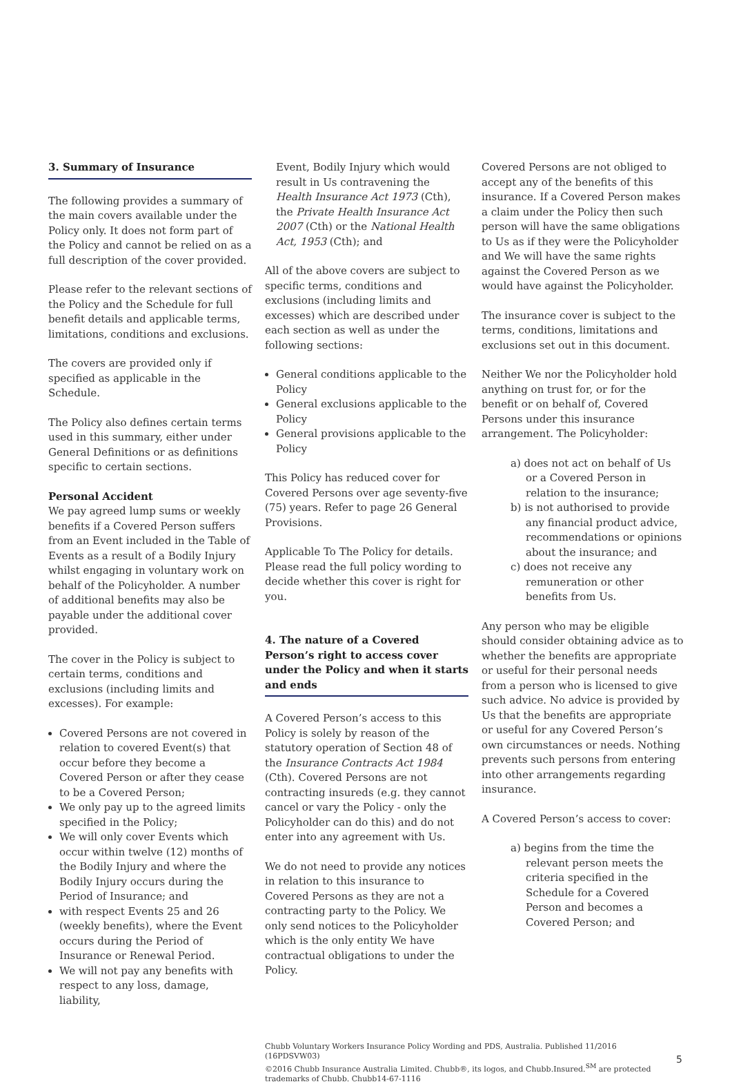3. Summary of Insurance
The following provides a summary of the main covers available under the Policy only. It does not form part of the Policy and cannot be relied on as a full description of the cover provided.
Please refer to the relevant sections of the Policy and the Schedule for full benefit details and applicable terms, limitations, conditions and exclusions.
The covers are provided only if specified as applicable in the Schedule.
The Policy also defines certain terms used in this summary, either under General Definitions or as definitions specific to certain sections.
Personal Accident
We pay agreed lump sums or weekly benefits if a Covered Person suffers from an Event included in the Table of Events as a result of a Bodily Injury whilst engaging in voluntary work on behalf of the Policyholder. A number of additional benefits may also be payable under the additional cover provided.
The cover in the Policy is subject to certain terms, conditions and exclusions (including limits and excesses). For example:
Covered Persons are not covered in relation to covered Event(s) that occur before they become a Covered Person or after they cease to be a Covered Person;
We only pay up to the agreed limits specified in the Policy;
We will only cover Events which occur within twelve (12) months of the Bodily Injury and where the Bodily Injury occurs during the Period of Insurance; and
with respect Events 25 and 26 (weekly benefits), where the Event occurs during the Period of Insurance or Renewal Period.
We will not pay any benefits with respect to any loss, damage, liability,
Event, Bodily Injury which would result in Us contravening the Health Insurance Act 1973 (Cth), the Private Health Insurance Act 2007 (Cth) or the National Health Act, 1953 (Cth); and
All of the above covers are subject to specific terms, conditions and exclusions (including limits and excesses) which are described under each section as well as under the following sections:
General conditions applicable to the Policy
General exclusions applicable to the Policy
General provisions applicable to the Policy
This Policy has reduced cover for Covered Persons over age seventy-five (75) years. Refer to page 26 General Provisions.
Applicable To The Policy for details. Please read the full policy wording to decide whether this cover is right for you.
4. The nature of a Covered Person’s right to access cover under the Policy and when it starts and ends
A Covered Person’s access to this Policy is solely by reason of the statutory operation of Section 48 of the Insurance Contracts Act 1984 (Cth). Covered Persons are not contracting insureds (e.g. they cannot cancel or vary the Policy - only the Policyholder can do this) and do not enter into any agreement with Us.
We do not need to provide any notices in relation to this insurance to Covered Persons as they are not a contracting party to the Policy. We only send notices to the Policyholder which is the only entity We have contractual obligations to under the Policy.
Covered Persons are not obliged to accept any of the benefits of this insurance. If a Covered Person makes a claim under the Policy then such person will have the same obligations to Us as if they were the Policyholder and We will have the same rights against the Covered Person as we would have against the Policyholder.
The insurance cover is subject to the terms, conditions, limitations and exclusions set out in this document.
Neither We nor the Policyholder hold anything on trust for, or for the benefit or on behalf of, Covered Persons under this insurance arrangement. The Policyholder:
a) does not act on behalf of Us or a Covered Person in relation to the insurance;
b) is not authorised to provide any financial product advice, recommendations or opinions about the insurance; and
c) does not receive any remuneration or other benefits from Us.
Any person who may be eligible should consider obtaining advice as to whether the benefits are appropriate or useful for their personal needs from a person who is licensed to give such advice. No advice is provided by Us that the benefits are appropriate or useful for any Covered Person’s own circumstances or needs. Nothing prevents such persons from entering into other arrangements regarding insurance.
A Covered Person’s access to cover:
a) begins from the time the relevant person meets the criteria specified in the Schedule for a Covered Person and becomes a Covered Person; and
Chubb Voluntary Workers Insurance Policy Wording and PDS, Australia. Published 11/2016 (16PDSVW03)
©2016 Chubb Insurance Australia Limited. Chubb®, its logos, and Chubb.Insured.<sup>SM</sup> are protected trademarks of Chubb. Chubb14-67-1116
5